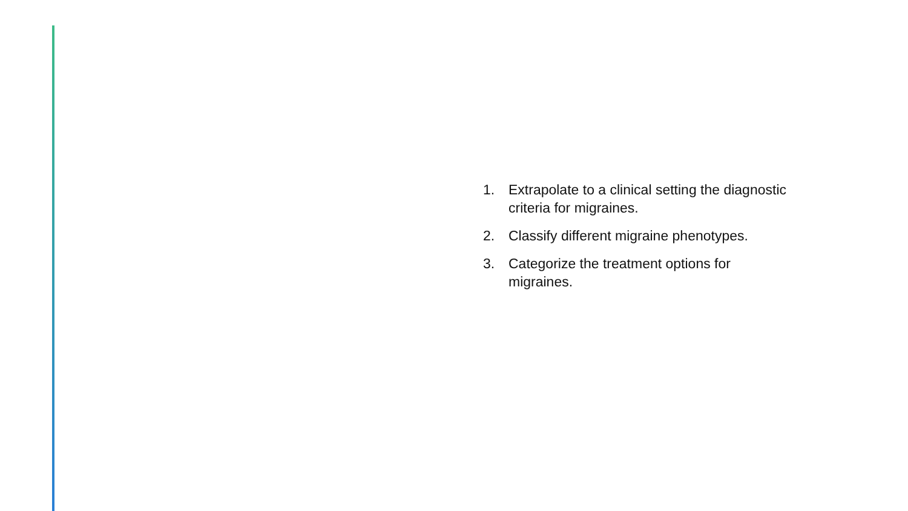1. Extrapolate to a clinical setting the diagnostic criteria for migraines.
2. Classify different migraine phenotypes.
3. Categorize the treatment options for migraines.